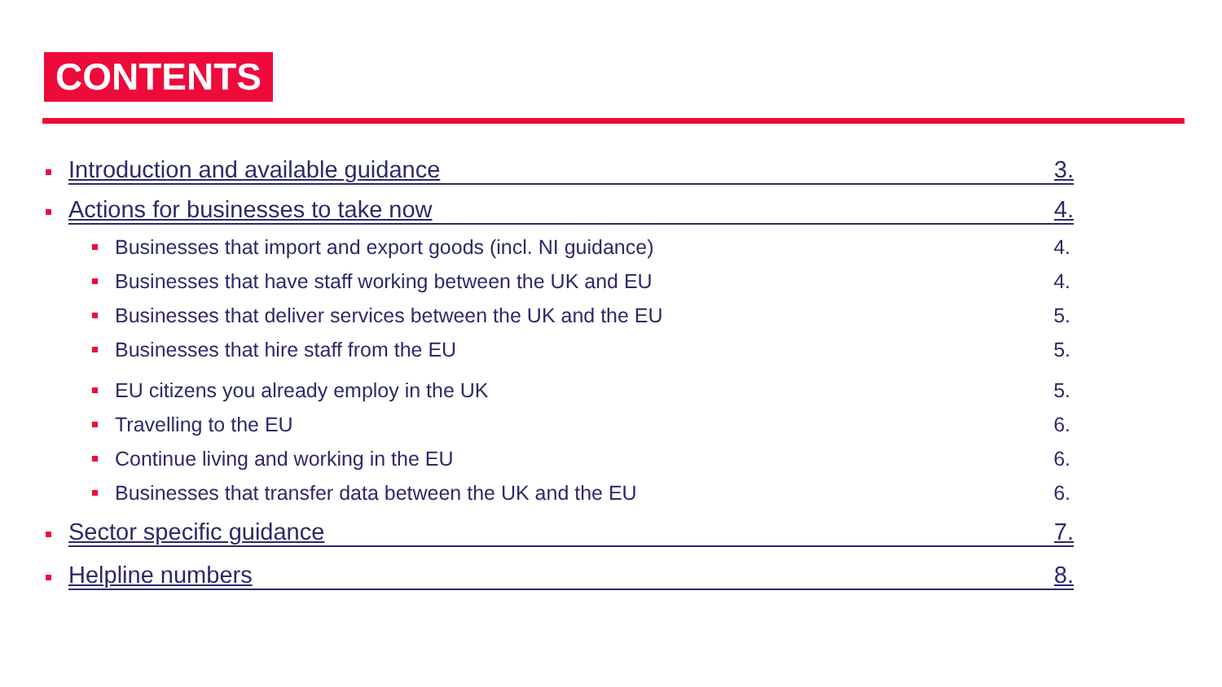CONTENTS
Introduction and available guidance 3.
Actions for businesses to take now 4.
Businesses that import and export goods (incl. NI guidance) 4.
Businesses that have staff working between the UK and EU 4.
Businesses that deliver services between the UK and the EU 5.
Businesses that hire staff from the EU 5.
EU citizens you already employ in the UK 5.
Travelling to the EU 6.
Continue living and working in the EU 6.
Businesses that transfer data between the UK and the EU 6.
Sector specific guidance 7.
Helpline numbers 8.